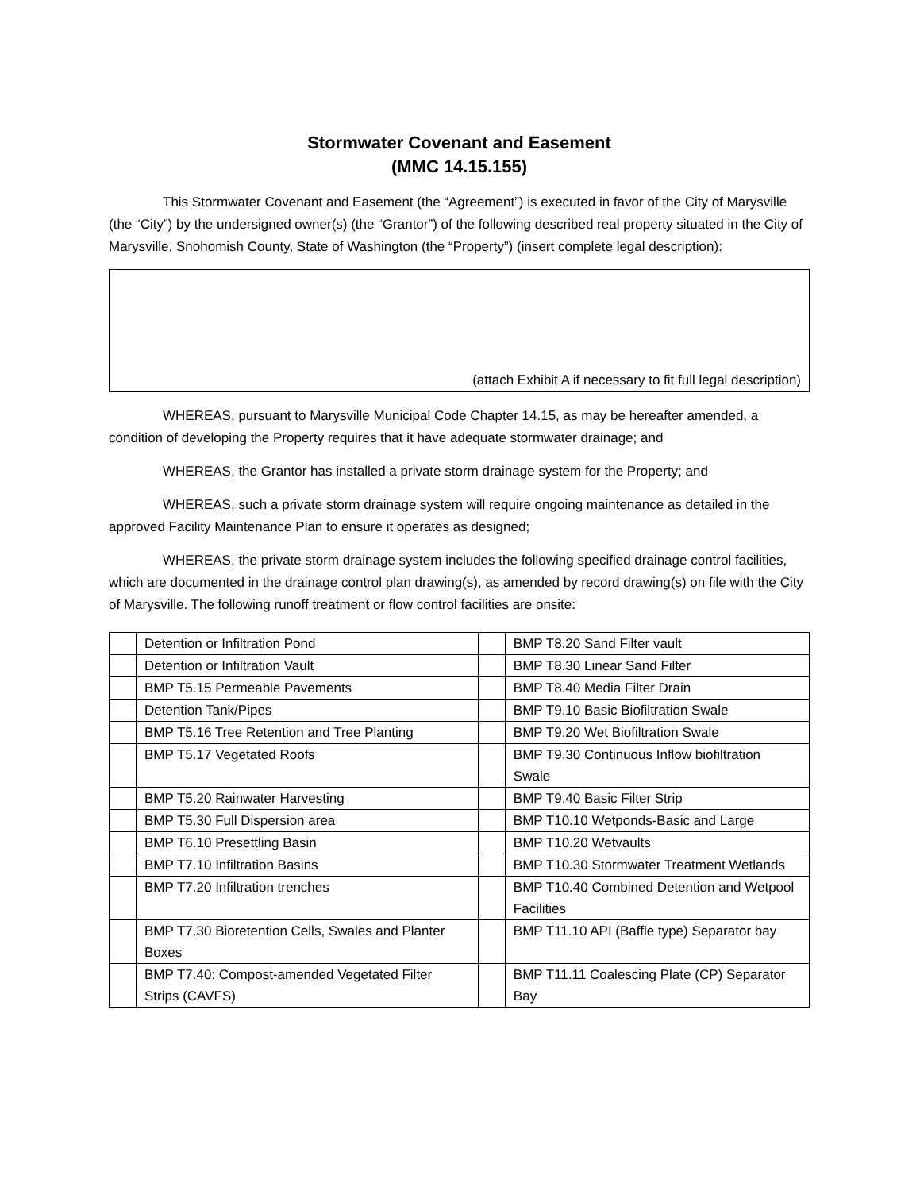Stormwater Covenant and Easement
(MMC 14.15.155)
This Stormwater Covenant and Easement (the “Agreement”) is executed in favor of the City of Marysville (the “City”) by the undersigned owner(s) (the “Grantor”) of the following described real property situated in the City of Marysville, Snohomish County, State of Washington (the “Property”) (insert complete legal description):
(attach Exhibit A if necessary to fit full legal description)
WHEREAS, pursuant to Marysville Municipal Code Chapter 14.15, as may be hereafter amended, a condition of developing the Property requires that it have adequate stormwater drainage; and
WHEREAS, the Grantor has installed a private storm drainage system for the Property; and
WHEREAS, such a private storm drainage system will require ongoing maintenance as detailed in the approved Facility Maintenance Plan to ensure it operates as designed;
WHEREAS, the private storm drainage system includes the following specified drainage control facilities, which are documented in the drainage control plan drawing(s), as amended by record drawing(s) on file with the City of Marysville. The following runoff treatment or flow control facilities are onsite:
| | Detention or Infiltration Pond | | BMP T8.20 Sand Filter vault |
| | Detention or Infiltration Vault | | BMP T8.30 Linear Sand Filter |
| | BMP T5.15 Permeable Pavements | | BMP T8.40 Media Filter Drain |
| | Detention Tank/Pipes | | BMP T9.10 Basic Biofiltration Swale |
| | BMP T5.16 Tree Retention and Tree Planting | | BMP T9.20 Wet Biofiltration Swale |
| | BMP T5.17 Vegetated Roofs | | BMP T9.30 Continuous Inflow biofiltration Swale |
| | BMP T5.20 Rainwater Harvesting | | BMP T9.40 Basic Filter Strip |
| | BMP T5.30 Full Dispersion area | | BMP T10.10 Wetponds-Basic and Large |
| | BMP T6.10 Presettling Basin | | BMP T10.20 Wetvaults |
| | BMP T7.10 Infiltration Basins | | BMP T10.30 Stormwater Treatment Wetlands |
| | BMP T7.20 Infiltration trenches | | BMP T10.40 Combined Detention and Wetpool Facilities |
| | BMP T7.30 Bioretention Cells, Swales and Planter Boxes | | BMP T11.10 API (Baffle type) Separator bay |
| | BMP T7.40: Compost-amended Vegetated Filter Strips (CAVFS) | | BMP T11.11 Coalescing Plate (CP) Separator Bay |